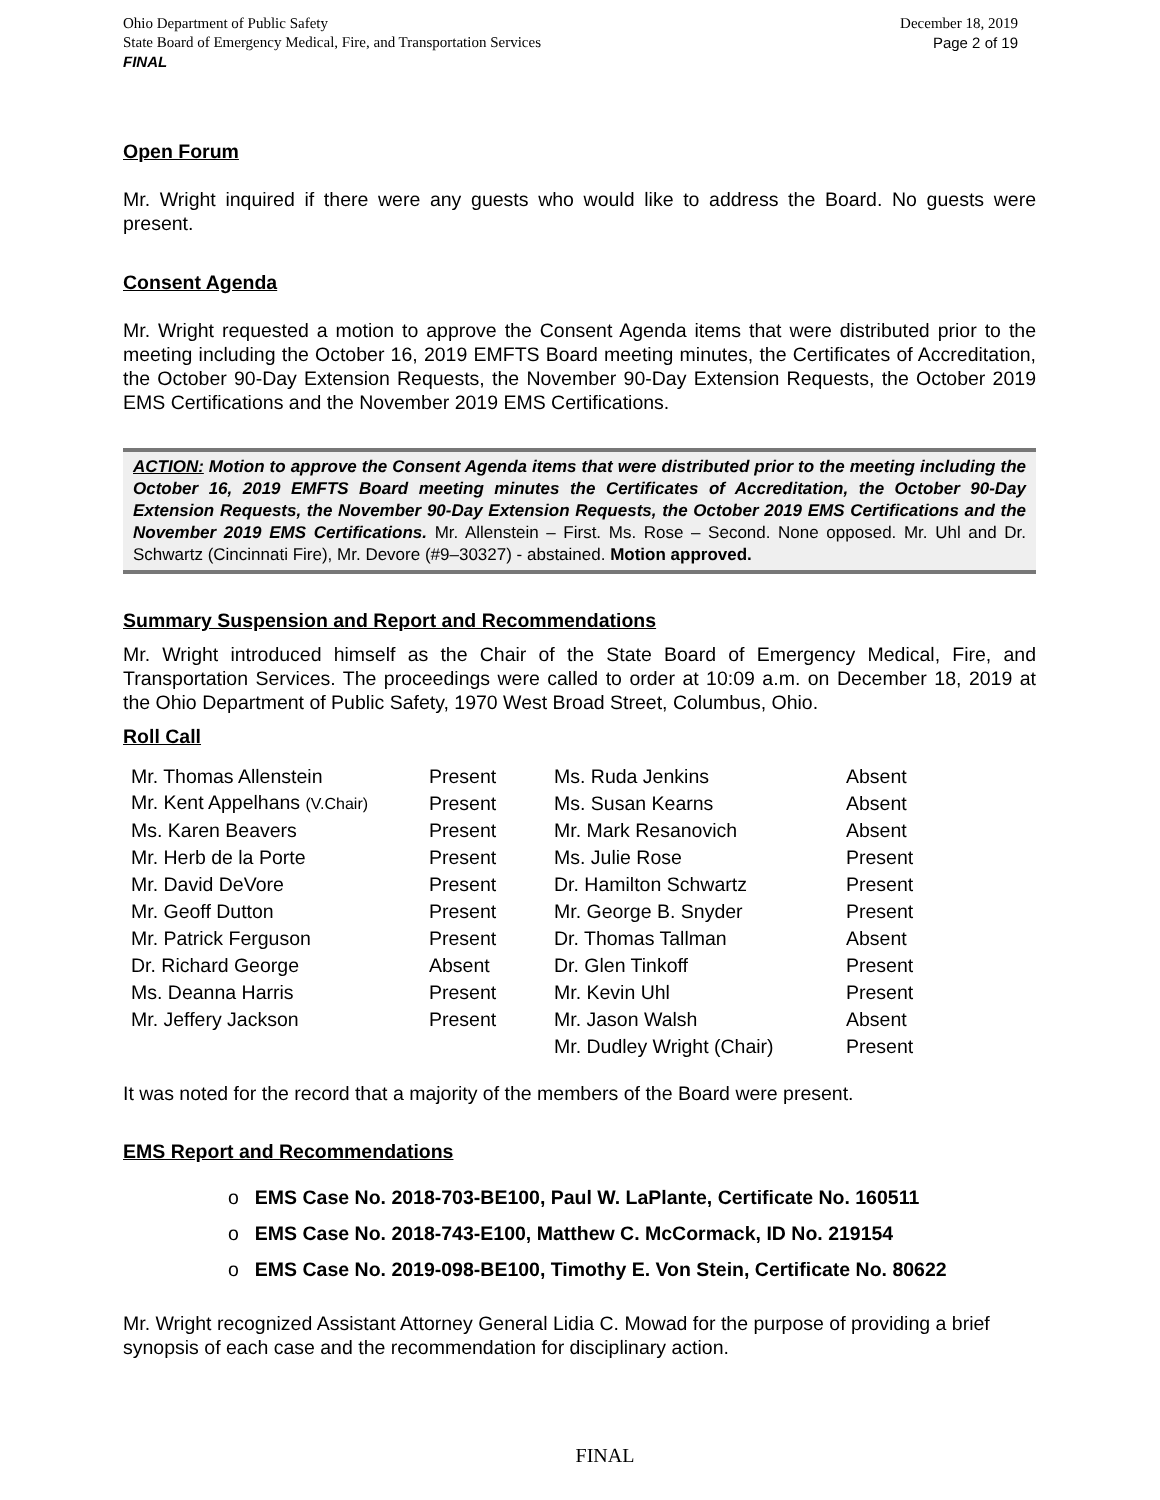Ohio Department of Public Safety
State Board of Emergency Medical, Fire, and Transportation Services
FINAL
December 18, 2019
Page 2 of 19
Open Forum
Mr. Wright inquired if there were any guests who would like to address the Board. No guests were present.
Consent Agenda
Mr. Wright requested a motion to approve the Consent Agenda items that were distributed prior to the meeting including the October 16, 2019 EMFTS Board meeting minutes, the Certificates of Accreditation, the October 90-Day Extension Requests, the November 90-Day Extension Requests, the October 2019 EMS Certifications and the November 2019 EMS Certifications.
ACTION: Motion to approve the Consent Agenda items that were distributed prior to the meeting including the October 16, 2019 EMFTS Board meeting minutes the Certificates of Accreditation, the October 90-Day Extension Requests, the November 90-Day Extension Requests, the October 2019 EMS Certifications and the November 2019 EMS Certifications. Mr. Allenstein – First. Ms. Rose – Second. None opposed. Mr. Uhl and Dr. Schwartz (Cincinnati Fire), Mr. Devore (#9–30327) - abstained. Motion approved.
Summary Suspension and Report and Recommendations
Mr. Wright introduced himself as the Chair of the State Board of Emergency Medical, Fire, and Transportation Services. The proceedings were called to order at 10:09 a.m. on December 18, 2019 at the Ohio Department of Public Safety, 1970 West Broad Street, Columbus, Ohio.
Roll Call
| Mr. Thomas Allenstein | Present | Ms. Ruda Jenkins | Absent |
| Mr. Kent Appelhans (V.Chair) | Present | Ms. Susan Kearns | Absent |
| Ms. Karen Beavers | Present | Mr. Mark Resanovich | Absent |
| Mr. Herb de la Porte | Present | Ms. Julie Rose | Present |
| Mr. David DeVore | Present | Dr. Hamilton Schwartz | Present |
| Mr. Geoff Dutton | Present | Mr. George B. Snyder | Present |
| Mr. Patrick Ferguson | Present | Dr. Thomas Tallman | Absent |
| Dr. Richard George | Absent | Dr. Glen Tinkoff | Present |
| Ms. Deanna Harris | Present | Mr. Kevin Uhl | Present |
| Mr. Jeffery Jackson | Present | Mr. Jason Walsh | Absent |
| | | Mr. Dudley Wright (Chair) | Present |
It was noted for the record that a majority of the members of the Board were present.
EMS Report and Recommendations
o EMS Case No. 2018-703-BE100, Paul W. LaPlante, Certificate No. 160511
o EMS Case No. 2018-743-E100, Matthew C. McCormack, ID No. 219154
o EMS Case No. 2019-098-BE100, Timothy E. Von Stein, Certificate No. 80622
Mr. Wright recognized Assistant Attorney General Lidia C. Mowad for the purpose of providing a brief synopsis of each case and the recommendation for disciplinary action.
FINAL